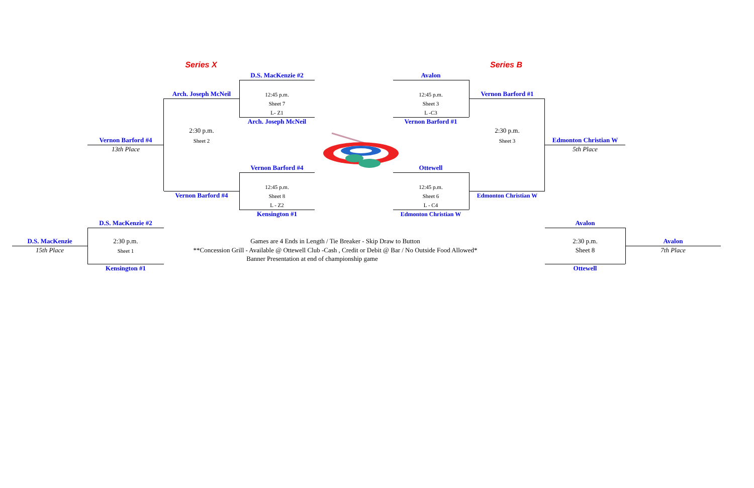Series X Series B
D.S. MacKenzie #2
Arch. Joseph McNeil 12:45 p.m.
Sheet 7
L- Z1
Arch. Joseph McNeil
2:30 p.m.
Sheet 2
Vernon Barford #4
13th Place
Vernon Barford #4
12:45 p.m.
Sheet 8
Vernon Barford #4
L - Z2
Kensington #1
Avalon
12:45 p.m. Vernon Barford #1
Sheet 3
L -C3
Vernon Barford #1
2:30 p.m.
Sheet 3 Edmonton Christian W
5th Place
Ottewell
12:45 p.m.
Sheet 6 Edmonton Christian W
L - C4
Edmonton Christian W
D.S. MacKenzie #2
D.S. MacKenzie 2:30 p.m.
15th Place Sheet 1
Kensington #1
Games are 4 Ends in Length / Tie Breaker - Skip Draw to Button
**Concession Grill - Available @ Ottewell Club -Cash , Credit or Debit @ Bar / No Outside Food Allowed*
Banner Presentation at end of championship game
Avalon
2:30 p.m. Avalon
Sheet 8 7th Place
Ottewell